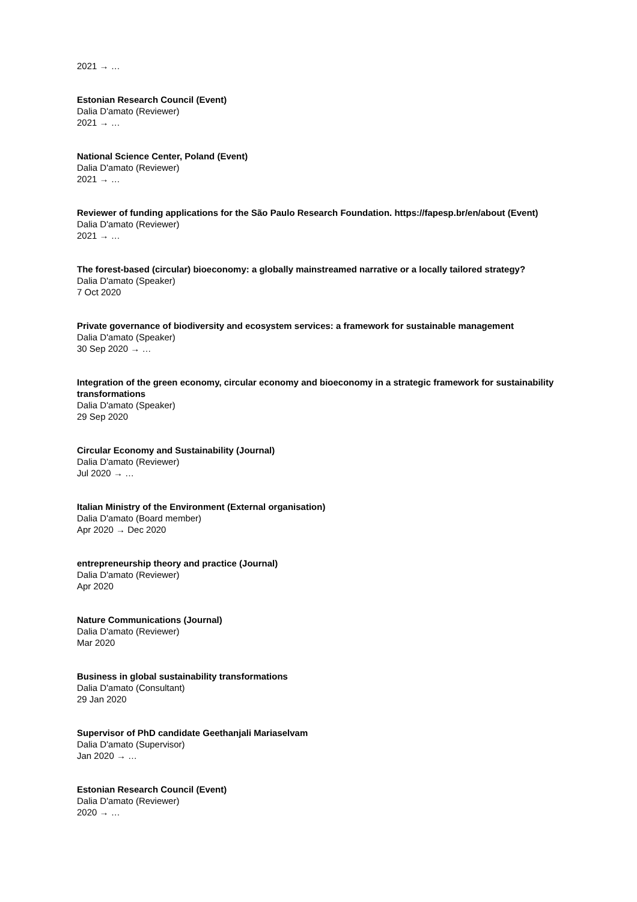2021 → …
Estonian Research Council (Event)
Dalia D'amato (Reviewer)
2021 → …
National Science Center, Poland (Event)
Dalia D'amato (Reviewer)
2021 → …
Reviewer of funding applications for the São Paulo Research Foundation. https://fapesp.br/en/about (Event)
Dalia D'amato (Reviewer)
2021 → …
The forest-based (circular) bioeconomy: a globally mainstreamed narrative or a locally tailored strategy?
Dalia D'amato (Speaker)
7 Oct 2020
Private governance of biodiversity and ecosystem services: a framework for sustainable management
Dalia D'amato (Speaker)
30 Sep 2020 → …
Integration of the green economy, circular economy and bioeconomy in a strategic framework for sustainability transformations
Dalia D'amato (Speaker)
29 Sep 2020
Circular Economy and Sustainability (Journal)
Dalia D'amato (Reviewer)
Jul 2020 → …
Italian Ministry of the Environment (External organisation)
Dalia D'amato (Board member)
Apr 2020 → Dec 2020
entrepreneurship theory and practice (Journal)
Dalia D'amato (Reviewer)
Apr 2020
Nature Communications (Journal)
Dalia D'amato (Reviewer)
Mar 2020
Business in global sustainability transformations
Dalia D'amato (Consultant)
29 Jan 2020
Supervisor of PhD candidate Geethanjali Mariaselvam
Dalia D'amato (Supervisor)
Jan 2020 → …
Estonian Research Council (Event)
Dalia D'amato (Reviewer)
2020 → …